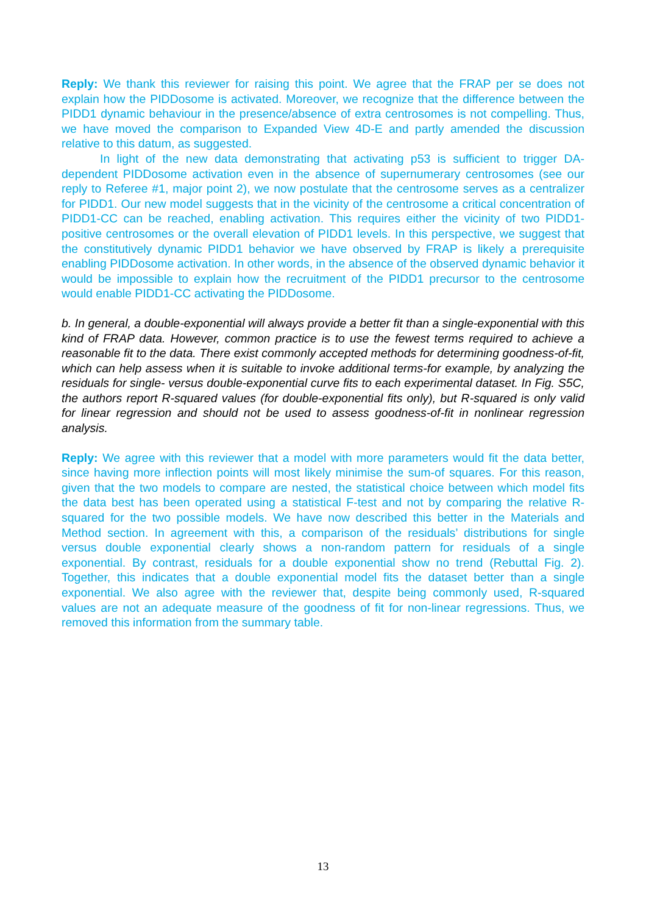Reply: We thank this reviewer for raising this point. We agree that the FRAP per se does not explain how the PIDDosome is activated. Moreover, we recognize that the difference between the PIDD1 dynamic behaviour in the presence/absence of extra centrosomes is not compelling. Thus, we have moved the comparison to Expanded View 4D-E and partly amended the discussion relative to this datum, as suggested.
In light of the new data demonstrating that activating p53 is sufficient to trigger DA-dependent PIDDosome activation even in the absence of supernumerary centrosomes (see our reply to Referee #1, major point 2), we now postulate that the centrosome serves as a centralizer for PIDD1. Our new model suggests that in the vicinity of the centrosome a critical concentration of PIDD1-CC can be reached, enabling activation. This requires either the vicinity of two PIDD1-positive centrosomes or the overall elevation of PIDD1 levels. In this perspective, we suggest that the constitutively dynamic PIDD1 behavior we have observed by FRAP is likely a prerequisite enabling PIDDosome activation. In other words, in the absence of the observed dynamic behavior it would be impossible to explain how the recruitment of the PIDD1 precursor to the centrosome would enable PIDD1-CC activating the PIDDosome.
b. In general, a double-exponential will always provide a better fit than a single-exponential with this kind of FRAP data. However, common practice is to use the fewest terms required to achieve a reasonable fit to the data. There exist commonly accepted methods for determining goodness-of-fit, which can help assess when it is suitable to invoke additional terms-for example, by analyzing the residuals for single- versus double-exponential curve fits to each experimental dataset. In Fig. S5C, the authors report R-squared values (for double-exponential fits only), but R-squared is only valid for linear regression and should not be used to assess goodness-of-fit in nonlinear regression analysis.
Reply: We agree with this reviewer that a model with more parameters would fit the data better, since having more inflection points will most likely minimise the sum-of squares. For this reason, given that the two models to compare are nested, the statistical choice between which model fits the data best has been operated using a statistical F-test and not by comparing the relative R-squared for the two possible models. We have now described this better in the Materials and Method section. In agreement with this, a comparison of the residuals’ distributions for single versus double exponential clearly shows a non-random pattern for residuals of a single exponential. By contrast, residuals for a double exponential show no trend (Rebuttal Fig. 2). Together, this indicates that a double exponential model fits the dataset better than a single exponential. We also agree with the reviewer that, despite being commonly used, R-squared values are not an adequate measure of the goodness of fit for non-linear regressions. Thus, we removed this information from the summary table.
13